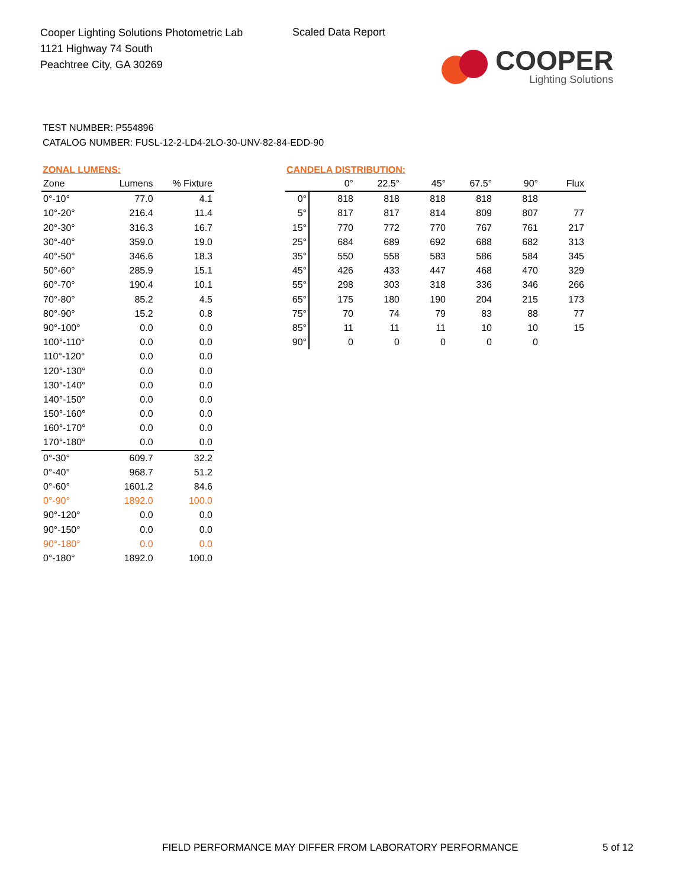Cooper Lighting Solutions Photometric Lab
1121 Highway 74 South
Peachtree City, GA 30269
Scaled Data Report
COOPER
Lighting Solutions
TEST NUMBER: P554896
CATALOG NUMBER: FUSL-12-2-LD4-2LO-30-UNV-82-84-EDD-90
ZONAL LUMENS:
| Zone | Lumens | % Fixture |
| --- | --- | --- |
| 0°-10° | 77.0 | 4.1 |
| 10°-20° | 216.4 | 11.4 |
| 20°-30° | 316.3 | 16.7 |
| 30°-40° | 359.0 | 19.0 |
| 40°-50° | 346.6 | 18.3 |
| 50°-60° | 285.9 | 15.1 |
| 60°-70° | 190.4 | 10.1 |
| 70°-80° | 85.2 | 4.5 |
| 80°-90° | 15.2 | 0.8 |
| 90°-100° | 0.0 | 0.0 |
| 100°-110° | 0.0 | 0.0 |
| 110°-120° | 0.0 | 0.0 |
| 120°-130° | 0.0 | 0.0 |
| 130°-140° | 0.0 | 0.0 |
| 140°-150° | 0.0 | 0.0 |
| 150°-160° | 0.0 | 0.0 |
| 160°-170° | 0.0 | 0.0 |
| 170°-180° | 0.0 | 0.0 |
| 0°-30° | 609.7 | 32.2 |
| 0°-40° | 968.7 | 51.2 |
| 0°-60° | 1601.2 | 84.6 |
| 0°-90° | 1892.0 | 100.0 |
| 90°-120° | 0.0 | 0.0 |
| 90°-150° | 0.0 | 0.0 |
| 90°-180° | 0.0 | 0.0 |
| 0°-180° | 1892.0 | 100.0 |
CANDELA DISTRIBUTION:
| | 0° | 22.5° | 45° | 67.5° | 90° | Flux |
| --- | --- | --- | --- | --- | --- | --- |
| 0° | 818 | 818 | 818 | 818 | 818 | |
| 5° | 817 | 817 | 814 | 809 | 807 | 77 |
| 15° | 770 | 772 | 770 | 767 | 761 | 217 |
| 25° | 684 | 689 | 692 | 688 | 682 | 313 |
| 35° | 550 | 558 | 583 | 586 | 584 | 345 |
| 45° | 426 | 433 | 447 | 468 | 470 | 329 |
| 55° | 298 | 303 | 318 | 336 | 346 | 266 |
| 65° | 175 | 180 | 190 | 204 | 215 | 173 |
| 75° | 70 | 74 | 79 | 83 | 88 | 77 |
| 85° | 11 | 11 | 11 | 10 | 10 | 15 |
| 90° | 0 | 0 | 0 | 0 | 0 | |
FIELD PERFORMANCE MAY DIFFER FROM LABORATORY PERFORMANCE
5 of 12